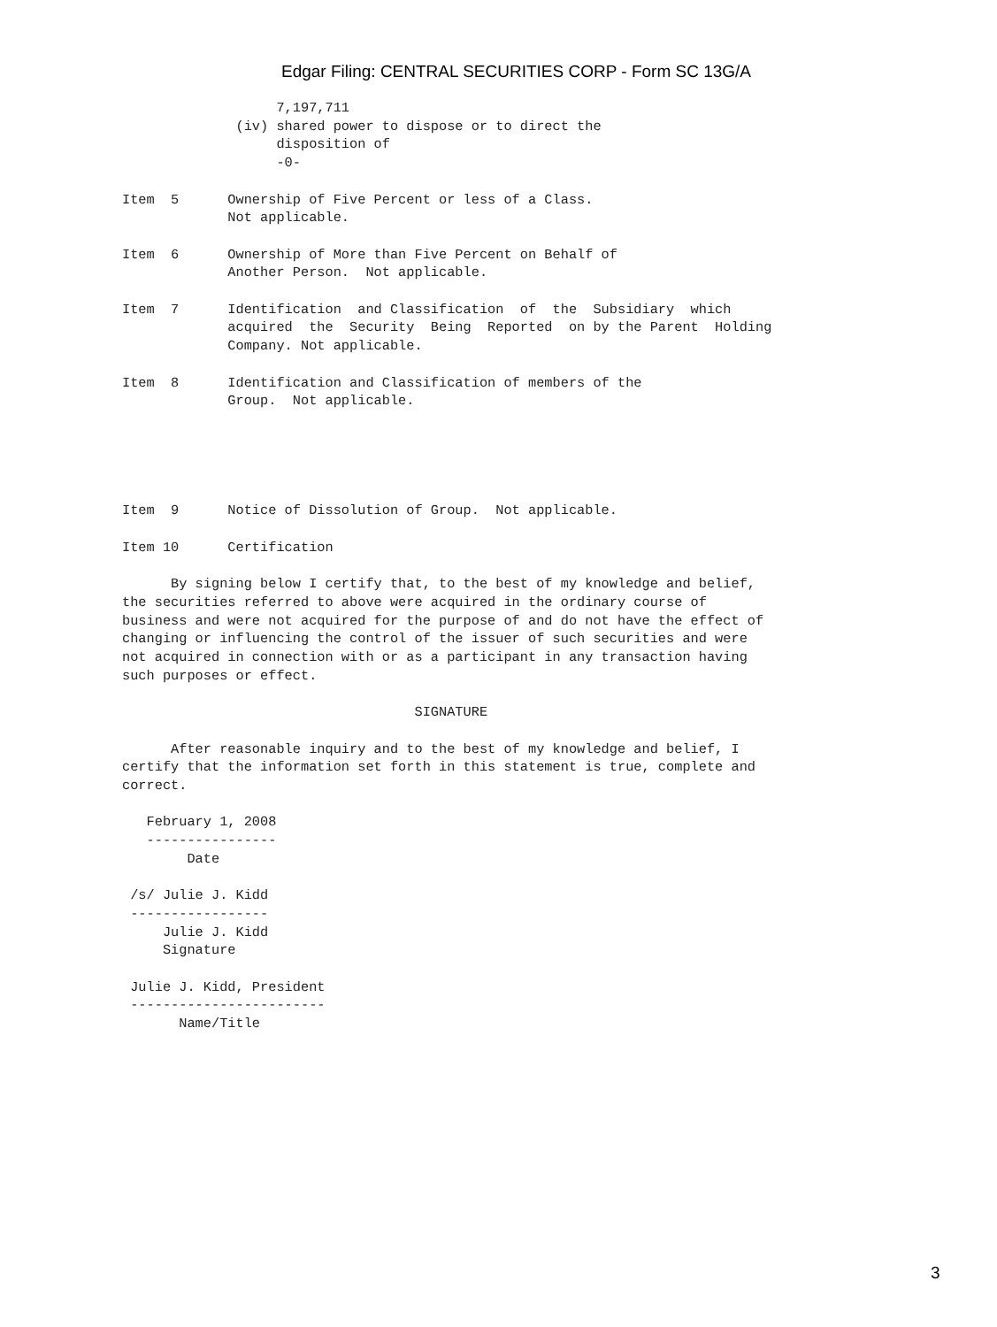Edgar Filing: CENTRAL SECURITIES CORP - Form SC 13G/A
                   7,197,711
              (iv) shared power to dispose or to direct the
                   disposition of
                   -0-

Item  5      Ownership of Five Percent or less of a Class.
             Not applicable.

Item  6      Ownership of More than Five Percent on Behalf of
             Another Person.  Not applicable.

Item  7      Identification  and Classification  of  the  Subsidiary  which
             acquired  the  Security  Being  Reported  on by the Parent  Holding
             Company. Not applicable.

Item  8      Identification and Classification of members of the
             Group.  Not applicable.





Item  9      Notice of Dissolution of Group.  Not applicable.

Item 10      Certification

      By signing below I certify that, to the best of my knowledge and belief,
the securities referred to above were acquired in the ordinary course of
business and were not acquired for the purpose of and do not have the effect of
changing or influencing the control of the issuer of such securities and were
not acquired in connection with or as a participant in any transaction having
such purposes or effect.

                                    SIGNATURE

      After reasonable inquiry and to the best of my knowledge and belief, I
certify that the information set forth in this statement is true, complete and
correct.

   February 1, 2008
   ----------------
        Date

 /s/ Julie J. Kidd
 -----------------
     Julie J. Kidd
     Signature

 Julie J. Kidd, President
 ------------------------
       Name/Title
3